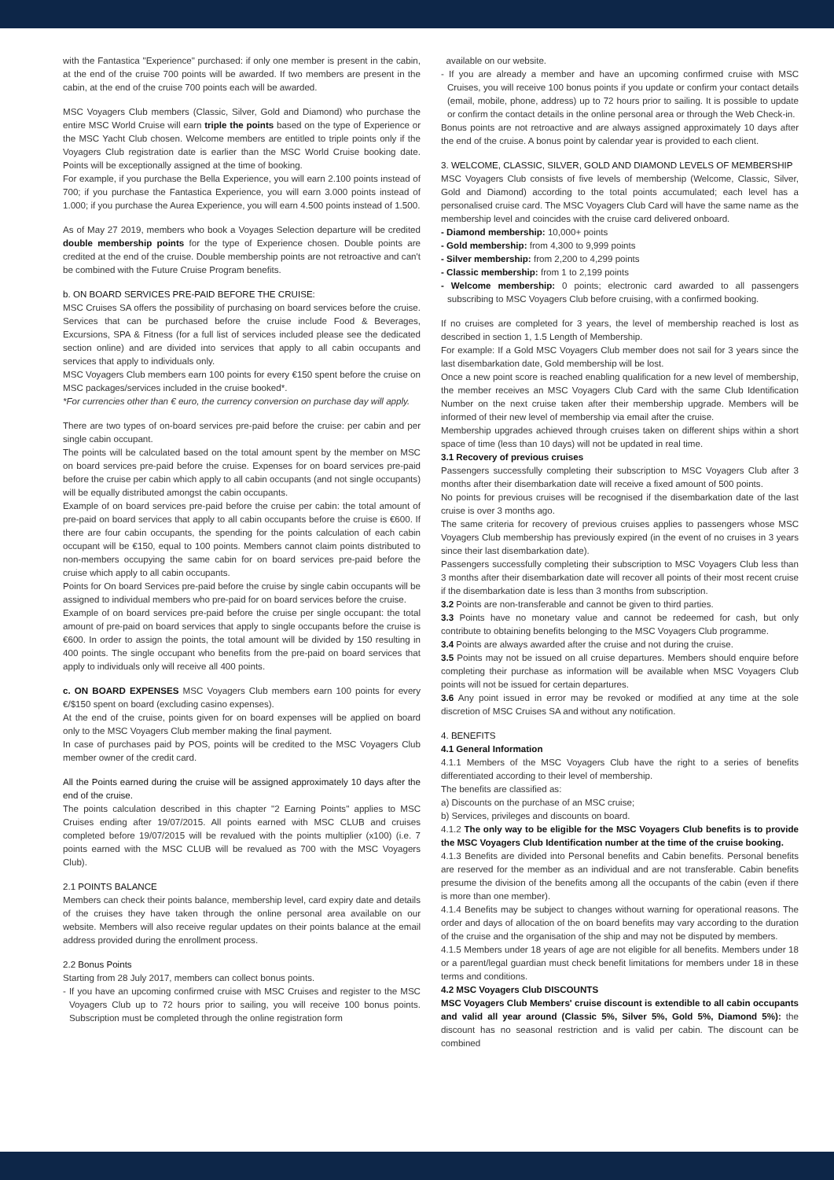with the Fantastica "Experience" purchased: if only one member is present in the cabin, at the end of the cruise 700 points will be awarded. If two members are present in the cabin, at the end of the cruise 700 points each will be awarded.
MSC Voyagers Club members (Classic, Silver, Gold and Diamond) who purchase the entire MSC World Cruise will earn triple the points based on the type of Experience or the MSC Yacht Club chosen. Welcome members are entitled to triple points only if the Voyagers Club registration date is earlier than the MSC World Cruise booking date. Points will be exceptionally assigned at the time of booking.
For example, if you purchase the Bella Experience, you will earn 2.100 points instead of 700; if you purchase the Fantastica Experience, you will earn 3.000 points instead of 1.000; if you purchase the Aurea Experience, you will earn 4.500 points instead of 1.500.
As of May 27 2019, members who book a Voyages Selection departure will be credited double membership points for the type of Experience chosen. Double points are credited at the end of the cruise. Double membership points are not retroactive and can't be combined with the Future Cruise Program benefits.
b. ON BOARD SERVICES PRE-PAID BEFORE THE CRUISE:
MSC Cruises SA offers the possibility of purchasing on board services before the cruise. Services that can be purchased before the cruise include Food & Beverages, Excursions, SPA & Fitness (for a full list of services included please see the dedicated section online) and are divided into services that apply to all cabin occupants and services that apply to individuals only.
MSC Voyagers Club members earn 100 points for every €150 spent before the cruise on MSC packages/services included in the cruise booked*.
*For currencies other than € euro, the currency conversion on purchase day will apply.
There are two types of on-board services pre-paid before the cruise: per cabin and per single cabin occupant.
The points will be calculated based on the total amount spent by the member on MSC on board services pre-paid before the cruise. Expenses for on board services pre-paid before the cruise per cabin which apply to all cabin occupants (and not single occupants) will be equally distributed amongst the cabin occupants.
Example of on board services pre-paid before the cruise per cabin: the total amount of pre-paid on board services that apply to all cabin occupants before the cruise is €600. If there are four cabin occupants, the spending for the points calculation of each cabin occupant will be €150, equal to 100 points. Members cannot claim points distributed to non-members occupying the same cabin for on board services pre-paid before the cruise which apply to all cabin occupants.
Points for On board Services pre-paid before the cruise by single cabin occupants will be assigned to individual members who pre-paid for on board services before the cruise.
Example of on board services pre-paid before the cruise per single occupant: the total amount of pre-paid on board services that apply to single occupants before the cruise is €600. In order to assign the points, the total amount will be divided by 150 resulting in 400 points. The single occupant who benefits from the pre-paid on board services that apply to individuals only will receive all 400 points.
c. ON BOARD EXPENSES MSC Voyagers Club members earn 100 points for every €/$150 spent on board (excluding casino expenses).
At the end of the cruise, points given for on board expenses will be applied on board only to the MSC Voyagers Club member making the final payment.
In case of purchases paid by POS, points will be credited to the MSC Voyagers Club member owner of the credit card.
All the Points earned during the cruise will be assigned approximately 10 days after the end of the cruise.
The points calculation described in this chapter "2 Earning Points" applies to MSC Cruises ending after 19/07/2015. All points earned with MSC CLUB and cruises completed before 19/07/2015 will be revalued with the points multiplier (x100) (i.e. 7 points earned with the MSC CLUB will be revalued as 700 with the MSC Voyagers Club).
2.1 POINTS BALANCE
Members can check their points balance, membership level, card expiry date and details of the cruises they have taken through the online personal area available on our website. Members will also receive regular updates on their points balance at the email address provided during the enrollment process.
2.2 Bonus Points
Starting from 28 July 2017, members can collect bonus points.
- If you have an upcoming confirmed cruise with MSC Cruises and register to the MSC Voyagers Club up to 72 hours prior to sailing, you will receive 100 bonus points. Subscription must be completed through the online registration form
available on our website.
- If you are already a member and have an upcoming confirmed cruise with MSC Cruises, you will receive 100 bonus points if you update or confirm your contact details (email, mobile, phone, address) up to 72 hours prior to sailing. It is possible to update or confirm the contact details in the online personal area or through the Web Check-in.
Bonus points are not retroactive and are always assigned approximately 10 days after the end of the cruise. A bonus point by calendar year is provided to each client.
3. WELCOME, CLASSIC, SILVER, GOLD AND DIAMOND LEVELS OF MEMBERSHIP
MSC Voyagers Club consists of five levels of membership (Welcome, Classic, Silver, Gold and Diamond) according to the total points accumulated; each level has a personalised cruise card. The MSC Voyagers Club Card will have the same name as the membership level and coincides with the cruise card delivered onboard.
- Diamond membership: 10,000+ points
- Gold membership: from 4,300 to 9,999 points
- Silver membership: from 2,200 to 4,299 points
- Classic membership: from 1 to 2,199 points
- Welcome membership: 0 points; electronic card awarded to all passengers subscribing to MSC Voyagers Club before cruising, with a confirmed booking.
If no cruises are completed for 3 years, the level of membership reached is lost as described in section 1, 1.5 Length of Membership.
For example: If a Gold MSC Voyagers Club member does not sail for 3 years since the last disembarkation date, Gold membership will be lost.
Once a new point score is reached enabling qualification for a new level of membership, the member receives an MSC Voyagers Club Card with the same Club Identification Number on the next cruise taken after their membership upgrade. Members will be informed of their new level of membership via email after the cruise.
Membership upgrades achieved through cruises taken on different ships within a short space of time (less than 10 days) will not be updated in real time.
3.1 Recovery of previous cruises
Passengers successfully completing their subscription to MSC Voyagers Club after 3 months after their disembarkation date will receive a fixed amount of 500 points.
No points for previous cruises will be recognised if the disembarkation date of the last cruise is over 3 months ago.
The same criteria for recovery of previous cruises applies to passengers whose MSC Voyagers Club membership has previously expired (in the event of no cruises in 3 years since their last disembarkation date).
Passengers successfully completing their subscription to MSC Voyagers Club less than 3 months after their disembarkation date will recover all points of their most recent cruise if the disembarkation date is less than 3 months from subscription.
3.2 Points are non-transferable and cannot be given to third parties.
3.3 Points have no monetary value and cannot be redeemed for cash, but only contribute to obtaining benefits belonging to the MSC Voyagers Club programme.
3.4 Points are always awarded after the cruise and not during the cruise.
3.5 Points may not be issued on all cruise departures. Members should enquire before completing their purchase as information will be available when MSC Voyagers Club points will not be issued for certain departures.
3.6 Any point issued in error may be revoked or modified at any time at the sole discretion of MSC Cruises SA and without any notification.
4. BENEFITS
4.1 General Information
4.1.1 Members of the MSC Voyagers Club have the right to a series of benefits differentiated according to their level of membership.
The benefits are classified as:
a) Discounts on the purchase of an MSC cruise;
b) Services, privileges and discounts on board.
4.1.2 The only way to be eligible for the MSC Voyagers Club benefits is to provide the MSC Voyagers Club Identification number at the time of the cruise booking.
4.1.3 Benefits are divided into Personal benefits and Cabin benefits. Personal benefits are reserved for the member as an individual and are not transferable. Cabin benefits presume the division of the benefits among all the occupants of the cabin (even if there is more than one member).
4.1.4 Benefits may be subject to changes without warning for operational reasons. The order and days of allocation of the on board benefits may vary according to the duration of the cruise and the organisation of the ship and may not be disputed by members.
4.1.5 Members under 18 years of age are not eligible for all benefits. Members under 18 or a parent/legal guardian must check benefit limitations for members under 18 in these terms and conditions.
4.2 MSC Voyagers Club DISCOUNTS
MSC Voyagers Club Members' cruise discount is extendible to all cabin occupants and valid all year around (Classic 5%, Silver 5%, Gold 5%, Diamond 5%): the discount has no seasonal restriction and is valid per cabin. The discount can be combined